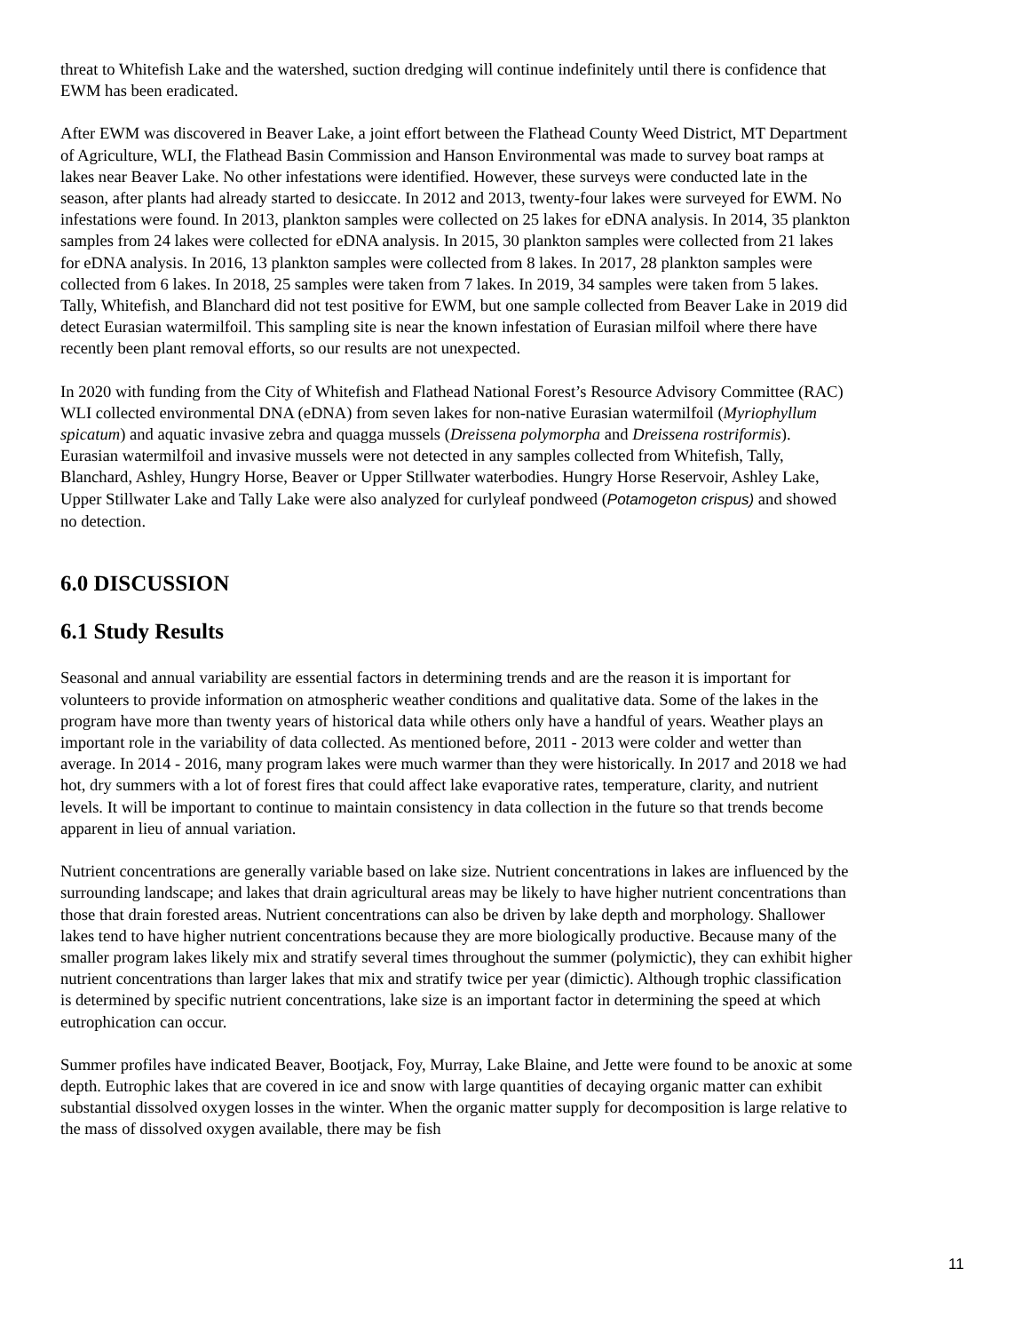threat to Whitefish Lake and the watershed, suction dredging will continue indefinitely until there is confidence that EWM has been eradicated.
After EWM was discovered in Beaver Lake, a joint effort between the Flathead County Weed District, MT Department of Agriculture, WLI, the Flathead Basin Commission and Hanson Environmental was made to survey boat ramps at lakes near Beaver Lake. No other infestations were identified. However, these surveys were conducted late in the season, after plants had already started to desiccate. In 2012 and 2013, twenty-four lakes were surveyed for EWM. No infestations were found. In 2013, plankton samples were collected on 25 lakes for eDNA analysis. In 2014, 35 plankton samples from 24 lakes were collected for eDNA analysis. In 2015, 30 plankton samples were collected from 21 lakes for eDNA analysis. In 2016, 13 plankton samples were collected from 8 lakes. In 2017, 28 plankton samples were collected from 6 lakes. In 2018, 25 samples were taken from 7 lakes. In 2019, 34 samples were taken from 5 lakes. Tally, Whitefish, and Blanchard did not test positive for EWM, but one sample collected from Beaver Lake in 2019 did detect Eurasian watermilfoil. This sampling site is near the known infestation of Eurasian milfoil where there have recently been plant removal efforts, so our results are not unexpected.
In 2020 with funding from the City of Whitefish and Flathead National Forest’s Resource Advisory Committee (RAC) WLI collected environmental DNA (eDNA) from seven lakes for non-native Eurasian watermilfoil (Myriophyllum spicatum) and aquatic invasive zebra and quagga mussels (Dreissena polymorpha and Dreissena rostriformis). Eurasian watermilfoil and invasive mussels were not detected in any samples collected from Whitefish, Tally, Blanchard, Ashley, Hungry Horse, Beaver or Upper Stillwater waterbodies. Hungry Horse Reservoir, Ashley Lake, Upper Stillwater Lake and Tally Lake were also analyzed for curlyleaf pondweed (Potamogeton crispus) and showed no detection.
6.0 DISCUSSION
6.1 Study Results
Seasonal and annual variability are essential factors in determining trends and are the reason it is important for volunteers to provide information on atmospheric weather conditions and qualitative data. Some of the lakes in the program have more than twenty years of historical data while others only have a handful of years. Weather plays an important role in the variability of data collected. As mentioned before, 2011 - 2013 were colder and wetter than average. In 2014 - 2016, many program lakes were much warmer than they were historically. In 2017 and 2018 we had hot, dry summers with a lot of forest fires that could affect lake evaporative rates, temperature, clarity, and nutrient levels. It will be important to continue to maintain consistency in data collection in the future so that trends become apparent in lieu of annual variation.
Nutrient concentrations are generally variable based on lake size. Nutrient concentrations in lakes are influenced by the surrounding landscape; and lakes that drain agricultural areas may be likely to have higher nutrient concentrations than those that drain forested areas. Nutrient concentrations can also be driven by lake depth and morphology. Shallower lakes tend to have higher nutrient concentrations because they are more biologically productive. Because many of the smaller program lakes likely mix and stratify several times throughout the summer (polymictic), they can exhibit higher nutrient concentrations than larger lakes that mix and stratify twice per year (dimictic). Although trophic classification is determined by specific nutrient concentrations, lake size is an important factor in determining the speed at which eutrophication can occur.
Summer profiles have indicated Beaver, Bootjack, Foy, Murray, Lake Blaine, and Jette were found to be anoxic at some depth. Eutrophic lakes that are covered in ice and snow with large quantities of decaying organic matter can exhibit substantial dissolved oxygen losses in the winter. When the organic matter supply for decomposition is large relative to the mass of dissolved oxygen available, there may be fish
11